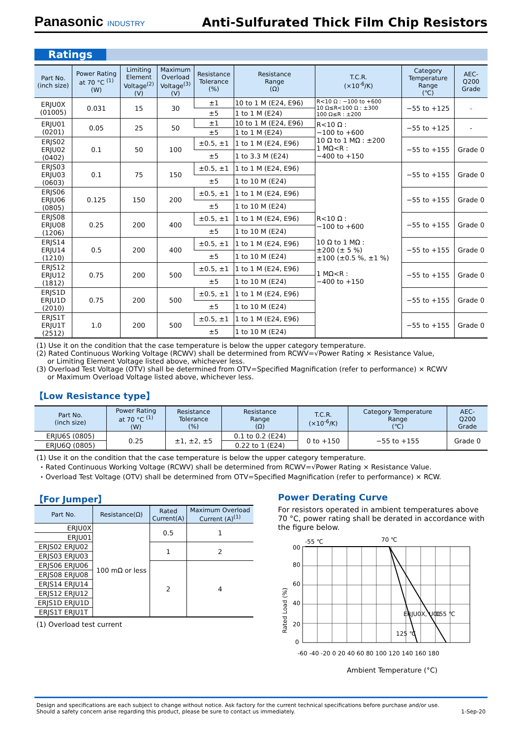Panasonic INDUSTRY
Anti-Sulfurated Thick Film Chip Resistors
Ratings
| Part No. (inch size) | Power Rating at 70 °C <sup>(1)</sup> (W) | Limiting Element Voltage<sup>(2)</sup> (V) | Maximum Overload Voltage<sup>(3)</sup> (V) | Resistance Tolerance (%) | Resistance Range (Ω) | T.C.R. (×10<sup>-6</sup>/K) | Category Temperature Range (℃) | AEC- Q200 Grade |
| --- | --- | --- | --- | --- | --- | --- | --- | --- |
| ERJU0X (01005) | 0.031 | 15 | 30 | ±1 | 10 to 1 M (E24, E96) | R<10 Ω : −100 to +600 10 Ω≤R<100 Ω : ±300 100 Ω≤R : ±200 | −55 to +125 | - |
| | | | | ±5 | 1 to 1 M (E24) | | | |
| ERJU01 (0201) | 0.05 | 25 | 50 | ±1 | 10 to 1 M (E24, E96) | R<10 Ω : −100 to +600 10 Ω to 1 MΩ : ±200 1 MΩ<R : −400 to +150 | −55 to +125 | - |
| | | | | ±5 | 1 to 1 M (E24) | | | |
| ERJS02 ERJU02 (0402) | 0.1 | 50 | 100 | ±0.5, ±1 | 1 to 1 M (E24, E96) | | −55 to +155 | Grade 0 |
| | | | | ±5 | 1 to 3.3 M (E24) | | | |
| ERJS03 ERJU03 (0603) | 0.1 | 75 | 150 | ±0.5, ±1 | 1 to 1 M (E24, E96) | R<10 Ω : −100 to +600 10 Ω to 1 MΩ : ±200 (± 5 %) ±100 (±0.5 %, ±1 %) 1 MΩ<R : −400 to +150 | −55 to +155 | Grade 0 |
| | | | | ±5 | 1 to 10 M (E24) | | | |
| ERJS06 ERJU06 (0805) | 0.125 | 150 | 200 | ±0.5, ±1 | 1 to 1 M (E24, E96) | | −55 to +155 | Grade 0 |
| | | | | ±5 | 1 to 10 M (E24) | | | |
| ERJS08 ERJU08 (1206) | 0.25 | 200 | 400 | ±0.5, ±1 | 1 to 1 M (E24, E96) | | −55 to +155 | Grade 0 |
| | | | | ±5 | 1 to 10 M (E24) | | | |
| ERJS14 ERJU14 (1210) | 0.5 | 200 | 400 | ±0.5, ±1 | 1 to 1 M (E24, E96) | | −55 to +155 | Grade 0 |
| | | | | ±5 | 1 to 10 M (E24) | | | |
| ERJS12 ERJU12 (1812) | 0.75 | 200 | 500 | ±0.5, ±1 | 1 to 1 M (E24, E96) | | −55 to +155 | Grade 0 |
| | | | | ±5 | 1 to 10 M (E24) | | | |
| ERJS1D ERJU1D (2010) | 0.75 | 200 | 500 | ±0.5, ±1 | 1 to 1 M (E24, E96) | | −55 to +155 | Grade 0 |
| | | | | ±5 | 1 to 10 M (E24) | | | |
| ERJS1T ERJU1T (2512) | 1.0 | 200 | 500 | ±0.5, ±1 | 1 to 1 M (E24, E96) | | −55 to +155 | Grade 0 |
| | | | | ±5 | 1 to 10 M (E24) | | | |
(1) Use it on the condition that the case temperature is below the upper category temperature.
(2) Rated Continuous Working Voltage (RCWV) shall be determined from RCWV=√Power Rating × Resistance Value,
or Limiting Element Voltage listed above, whichever less.
(3) Overload Test Voltage (OTV) shall be determined from OTV=Specified Magnification (refer to performance) × RCWV
or Maximum Overload Voltage listed above, whichever less.
【Low Resistance type】
| Part No. (inch size) | Power Rating at 70 °C <sup>(1)</sup> (W) | Resistance Tolerance (%) | Resistance Range (Ω) | T.C.R. (×10<sup>-6</sup>/K) | Category Temperature Range (℃) | AEC- Q200 Grade |
| --- | --- | --- | --- | --- | --- | --- |
| ERJU6S (0805) | 0.25 | ±1, ±2, ±5 | 0.1 to 0.2 (E24) | 0 to +150 | −55 to +155 | Grade 0 |
| ERJU6Q (0805) | | | 0.22 to 1 (E24) | | | |
(1) Use it on the condition that the case temperature is below the upper category temperature.
・Rated Continuous Working Voltage (RCWV) shall be determined from RCWV=√Power Rating × Resistance Value.
・Overload Test Voltage (OTV) shall be determined from OTV=Specified Magnification (refer to performance) × RCW.
【For Jumper】
| Part No. | Resistance(Ω) | Rated Current(A) | Maximum Overload Current (A)<sup>(1)</sup> |
| --- | --- | --- | --- |
| ERJU0X | 100 mΩ or less | 0.5 | 1 |
| ERJU01 | | | |
| ERJS02 ERJU02 | | 1 | 2 |
| ERJS03 ERJU03 | | | |
| ERJS06 ERJU06 | | 2 | 4 |
| ERJS08 ERJU08 | | | |
| ERJS14 ERJU14 | | | |
| ERJS12 ERJU12 | | | |
| ERJS1D ERJU1D | | | |
| ERJS1T ERJU1T | | | |
(1) Overload test current
Power Derating Curve
For resistors operated in ambient temperatures above 70 °C, power rating shall be derated in accordance with the figure below.
-55 ℃
70 ℃
00
80
60
40
20
0
ERJU0X, U01
155 ℃
125 ℃
Rated Load (%)
-60 -40 -20 0 20 40 60 80 100 120 140 160 180
Ambient Temperature (°C)
Design and specifications are each subject to change without notice. Ask factory for the current technical specifications before purchase and/or use.
Should a safety concern arise regarding this product, please be sure to contact us immediately.
1-Sep-20